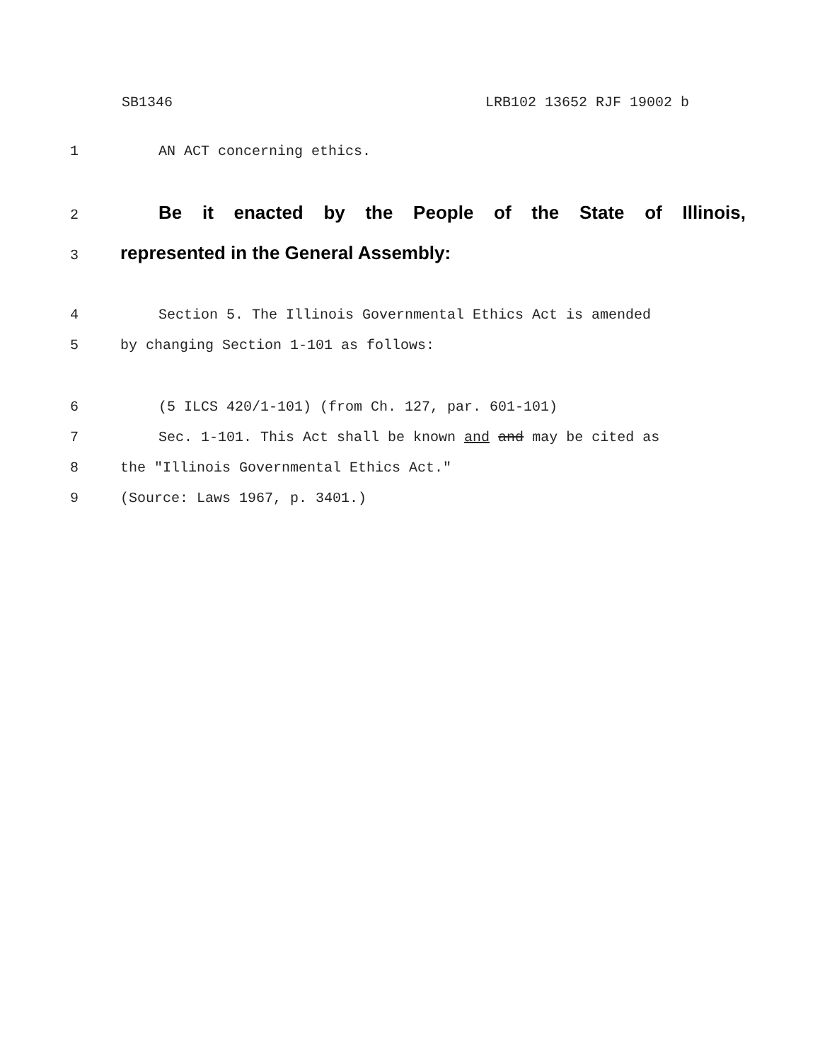SB1346 LRB102 13652 RJF 19002 b
1 AN ACT concerning ethics.
2
Be it enacted by the People of the State of Illinois,
3
represented in the General Assembly:
4 Section 5. The Illinois Governmental Ethics Act is amended
5 by changing Section 1-101 as follows:
6 (5 ILCS 420/1-101) (from Ch. 127, par. 601-101)
7 Sec. 1-101. This Act shall be known and and may be cited as
8 the "Illinois Governmental Ethics Act."
9 (Source: Laws 1967, p. 3401.)